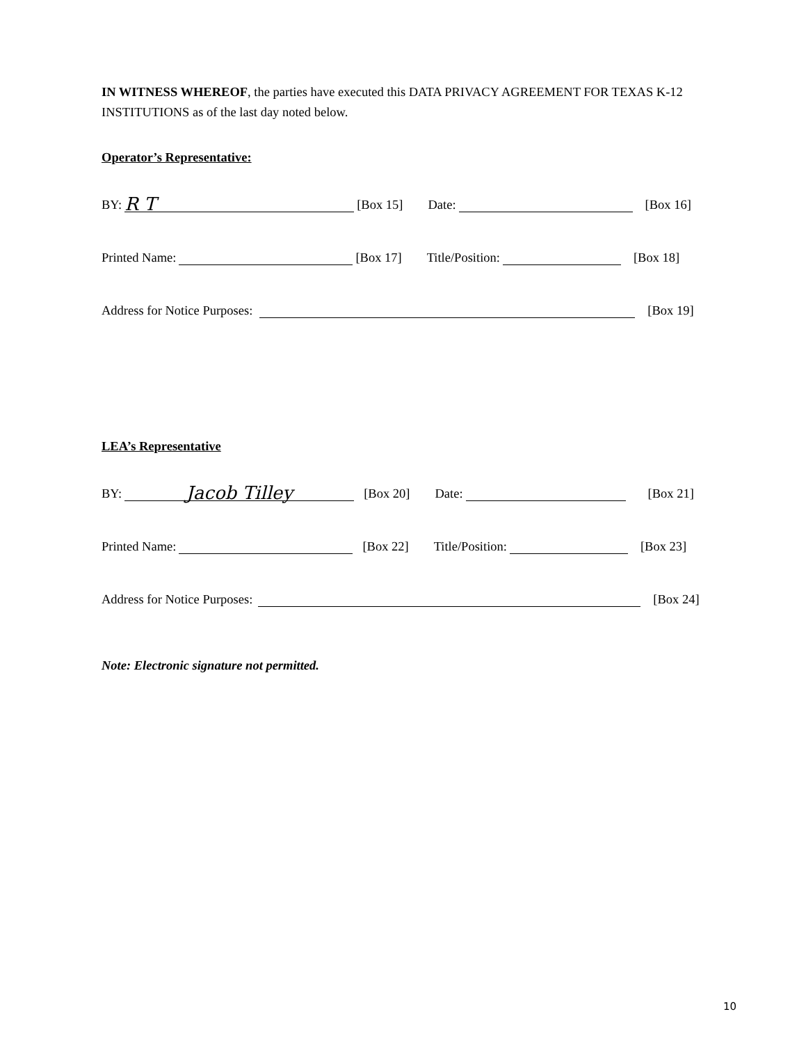IN WITNESS WHEREOF, the parties have executed this DATA PRIVACY AGREEMENT FOR TEXAS K-12 INSTITUTIONS as of the last day noted below.
Operator’s Representative:
BY: R T [Box 15] Date: [Box 16]
Printed Name: [Box 17] Title/Position: [Box 18]
Address for Notice Purposes: [Box 19]
LEA’s Representative
BY: Jacob Tilley [Box 20] Date: [Box 21]
Printed Name: [Box 22] Title/Position: [Box 23]
Address for Notice Purposes: [Box 24]
Note: Electronic signature not permitted.
10